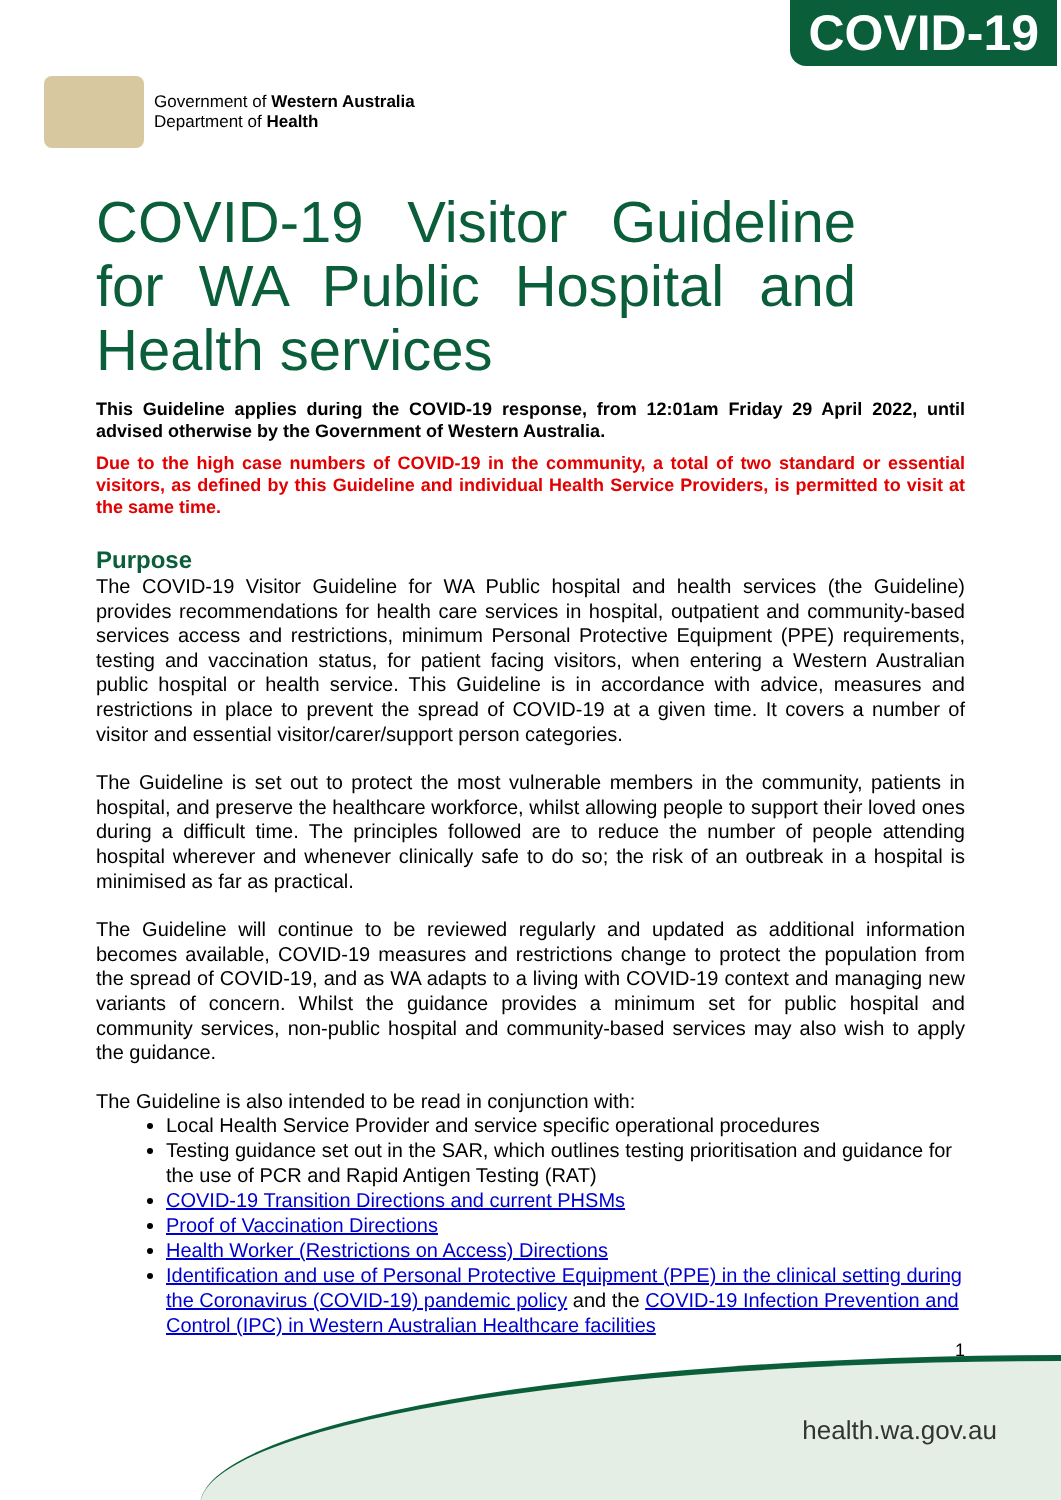COVID-19
Government of Western Australia
Department of Health
COVID-19 Visitor Guideline for WA Public Hospital and Health services
This Guideline applies during the COVID-19 response, from 12:01am Friday 29 April 2022, until advised otherwise by the Government of Western Australia.
Due to the high case numbers of COVID-19 in the community, a total of two standard or essential visitors, as defined by this Guideline and individual Health Service Providers, is permitted to visit at the same time.
Purpose
The COVID-19 Visitor Guideline for WA Public hospital and health services (the Guideline) provides recommendations for health care services in hospital, outpatient and community-based services access and restrictions, minimum Personal Protective Equipment (PPE) requirements, testing and vaccination status, for patient facing visitors, when entering a Western Australian public hospital or health service. This Guideline is in accordance with advice, measures and restrictions in place to prevent the spread of COVID-19 at a given time. It covers a number of visitor and essential visitor/carer/support person categories.
The Guideline is set out to protect the most vulnerable members in the community, patients in hospital, and preserve the healthcare workforce, whilst allowing people to support their loved ones during a difficult time. The principles followed are to reduce the number of people attending hospital wherever and whenever clinically safe to do so; the risk of an outbreak in a hospital is minimised as far as practical.
The Guideline will continue to be reviewed regularly and updated as additional information becomes available, COVID-19 measures and restrictions change to protect the population from the spread of COVID-19, and as WA adapts to a living with COVID-19 context and managing new variants of concern. Whilst the guidance provides a minimum set for public hospital and community services, non-public hospital and community-based services may also wish to apply the guidance.
The Guideline is also intended to be read in conjunction with:
Local Health Service Provider and service specific operational procedures
Testing guidance set out in the SAR, which outlines testing prioritisation and guidance for the use of PCR and Rapid Antigen Testing (RAT)
COVID-19 Transition Directions and current PHSMs
Proof of Vaccination Directions
Health Worker (Restrictions on Access) Directions
Identification and use of Personal Protective Equipment (PPE) in the clinical setting during the Coronavirus (COVID-19) pandemic policy and the COVID-19 Infection Prevention and Control (IPC) in Western Australian Healthcare facilities
1
health.wa.gov.au